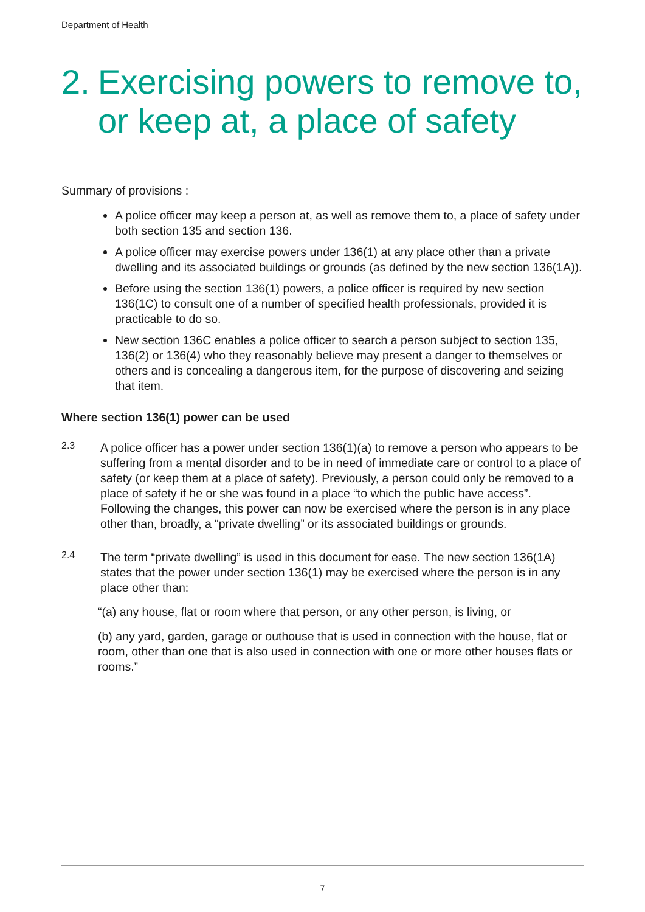Department of Health
2. Exercising powers to remove to, or keep at, a place of safety
Summary of provisions :
A police officer may keep a person at, as well as remove them to, a place of safety under both section 135 and section 136.
A police officer may exercise powers under 136(1) at any place other than a private dwelling and its associated buildings or grounds (as defined by the new section 136(1A)).
Before using the section 136(1) powers, a police officer is required by new section 136(1C) to consult one of a number of specified health professionals, provided it is practicable to do so.
New section 136C enables a police officer to search a person subject to section 135, 136(2) or 136(4) who they reasonably believe may present a danger to themselves or others and is concealing a dangerous item, for the purpose of discovering and seizing that item.
Where section 136(1) power can be used
2.3
A police officer has a power under section 136(1)(a) to remove a person who appears to be suffering from a mental disorder and to be in need of immediate care or control to a place of safety (or keep them at a place of safety). Previously, a person could only be removed to a place of safety if he or she was found in a place “to which the public have access”. Following the changes, this power can now be exercised where the person is in any place other than, broadly, a “private dwelling” or its associated buildings or grounds.
2.4
The term “private dwelling” is used in this document for ease. The new section 136(1A) states that the power under section 136(1) may be exercised where the person is in any place other than:
“(a) any house, flat or room where that person, or any other person, is living, or
(b) any yard, garden, garage or outhouse that is used in connection with the house, flat or room, other than one that is also used in connection with one or more other houses flats or rooms.”
7